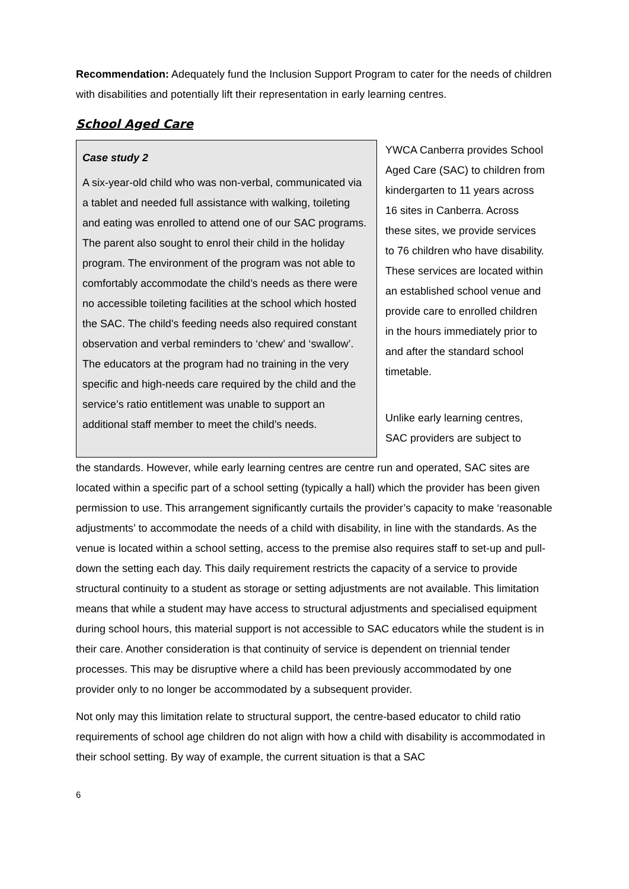Recommendation: Adequately fund the Inclusion Support Program to cater for the needs of children with disabilities and potentially lift their representation in early learning centres.
School Aged Care
Case study 2
A six-year-old child who was non-verbal, communicated via a tablet and needed full assistance with walking, toileting and eating was enrolled to attend one of our SAC programs. The parent also sought to enrol their child in the holiday program. The environment of the program was not able to comfortably accommodate the child’s needs as there were no accessible toileting facilities at the school which hosted the SAC. The child’s feeding needs also required constant observation and verbal reminders to ‘chew’ and ‘swallow’. The educators at the program had no training in the very specific and high-needs care required by the child and the service’s ratio entitlement was unable to support an additional staff member to meet the child’s needs.
YWCA Canberra provides School Aged Care (SAC) to children from kindergarten to 11 years across 16 sites in Canberra. Across these sites, we provide services to 76 children who have disability. These services are located within an established school venue and provide care to enrolled children in the hours immediately prior to and after the standard school timetable.
Unlike early learning centres, SAC providers are subject to
the standards. However, while early learning centres are centre run and operated, SAC sites are located within a specific part of a school setting (typically a hall) which the provider has been given permission to use. This arrangement significantly curtails the provider’s capacity to make ‘reasonable adjustments’ to accommodate the needs of a child with disability, in line with the standards. As the venue is located within a school setting, access to the premise also requires staff to set-up and pull-down the setting each day. This daily requirement restricts the capacity of a service to provide structural continuity to a student as storage or setting adjustments are not available. This limitation means that while a student may have access to structural adjustments and specialised equipment during school hours, this material support is not accessible to SAC educators while the student is in their care. Another consideration is that continuity of service is dependent on triennial tender processes. This may be disruptive where a child has been previously accommodated by one provider only to no longer be accommodated by a subsequent provider.
Not only may this limitation relate to structural support, the centre-based educator to child ratio requirements of school age children do not align with how a child with disability is accommodated in their school setting. By way of example, the current situation is that a SAC
6